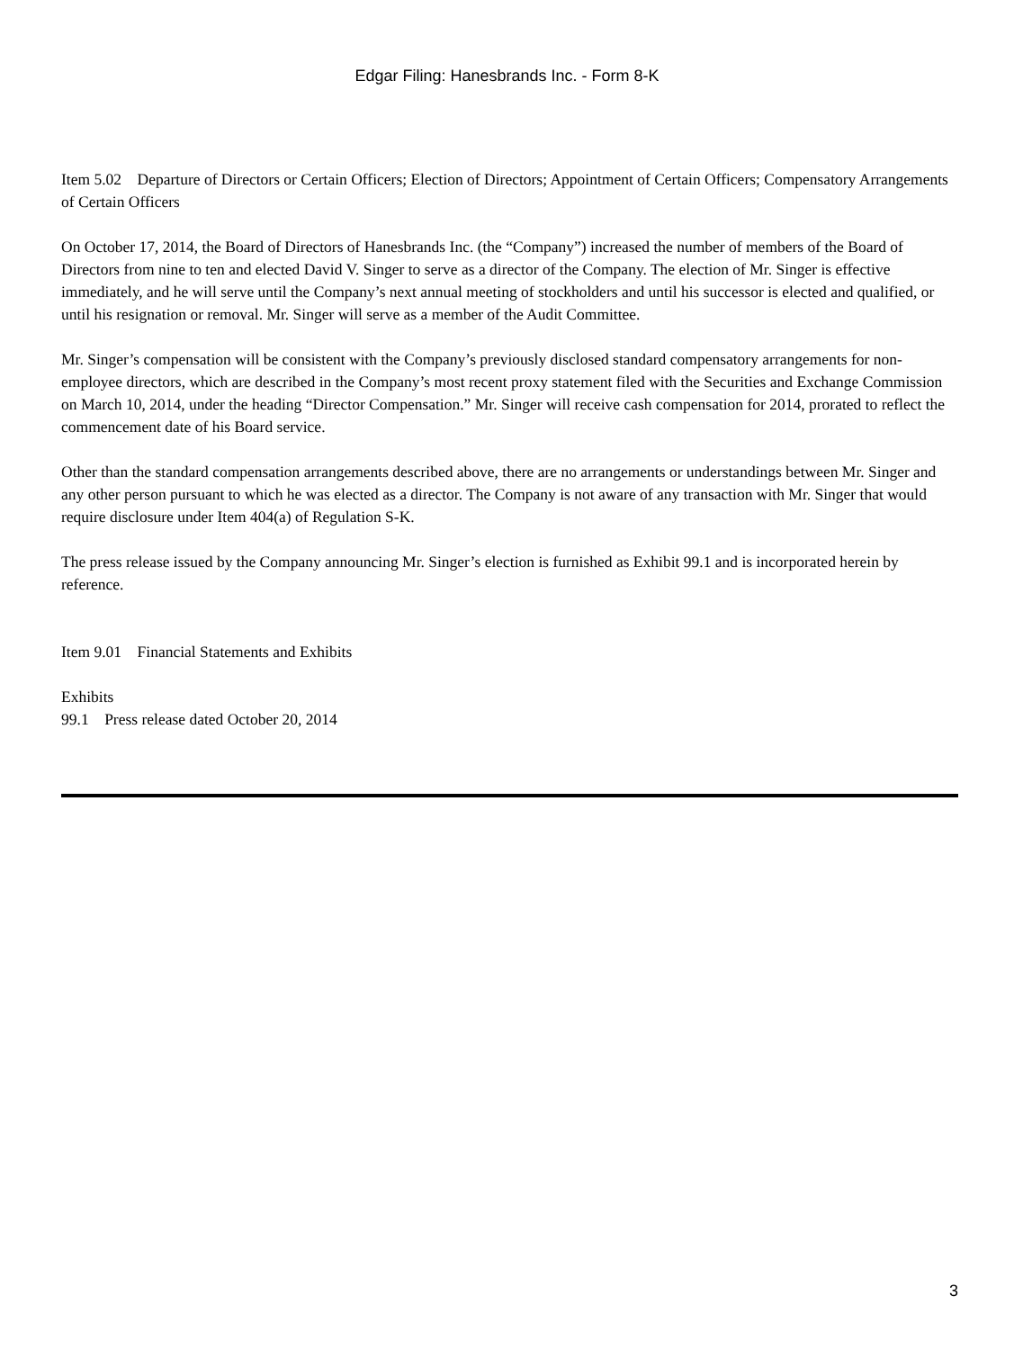Edgar Filing: Hanesbrands Inc. - Form 8-K
Item 5.02 Departure of Directors or Certain Officers; Election of Directors; Appointment of Certain Officers; Compensatory Arrangements of Certain Officers
On October 17, 2014, the Board of Directors of Hanesbrands Inc. (the “Company”) increased the number of members of the Board of Directors from nine to ten and elected David V. Singer to serve as a director of the Company. The election of Mr. Singer is effective immediately, and he will serve until the Company’s next annual meeting of stockholders and until his successor is elected and qualified, or until his resignation or removal. Mr. Singer will serve as a member of the Audit Committee.
Mr. Singer’s compensation will be consistent with the Company’s previously disclosed standard compensatory arrangements for non-employee directors, which are described in the Company’s most recent proxy statement filed with the Securities and Exchange Commission on March 10, 2014, under the heading “Director Compensation.” Mr. Singer will receive cash compensation for 2014, prorated to reflect the commencement date of his Board service.
Other than the standard compensation arrangements described above, there are no arrangements or understandings between Mr. Singer and any other person pursuant to which he was elected as a director. The Company is not aware of any transaction with Mr. Singer that would require disclosure under Item 404(a) of Regulation S-K.
The press release issued by the Company announcing Mr. Singer’s election is furnished as Exhibit 99.1 and is incorporated herein by reference.
Item 9.01 Financial Statements and Exhibits
Exhibits
99.1 Press release dated October 20, 2014
3